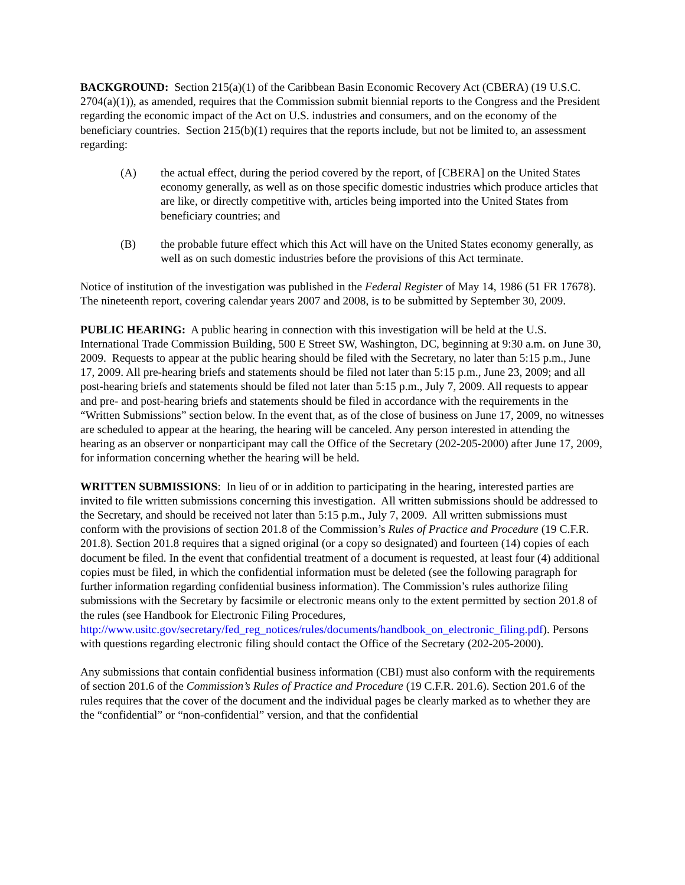BACKGROUND: Section 215(a)(1) of the Caribbean Basin Economic Recovery Act (CBERA) (19 U.S.C. 2704(a)(1)), as amended, requires that the Commission submit biennial reports to the Congress and the President regarding the economic impact of the Act on U.S. industries and consumers, and on the economy of the beneficiary countries. Section 215(b)(1) requires that the reports include, but not be limited to, an assessment regarding:
(A) the actual effect, during the period covered by the report, of [CBERA] on the United States economy generally, as well as on those specific domestic industries which produce articles that are like, or directly competitive with, articles being imported into the United States from beneficiary countries; and
(B) the probable future effect which this Act will have on the United States economy generally, as well as on such domestic industries before the provisions of this Act terminate.
Notice of institution of the investigation was published in the Federal Register of May 14, 1986 (51 FR 17678). The nineteenth report, covering calendar years 2007 and 2008, is to be submitted by September 30, 2009.
PUBLIC HEARING: A public hearing in connection with this investigation will be held at the U.S. International Trade Commission Building, 500 E Street SW, Washington, DC, beginning at 9:30 a.m. on June 30, 2009. Requests to appear at the public hearing should be filed with the Secretary, no later than 5:15 p.m., June 17, 2009. All pre-hearing briefs and statements should be filed not later than 5:15 p.m., June 23, 2009; and all post-hearing briefs and statements should be filed not later than 5:15 p.m., July 7, 2009. All requests to appear and pre- and post-hearing briefs and statements should be filed in accordance with the requirements in the “Written Submissions” section below. In the event that, as of the close of business on June 17, 2009, no witnesses are scheduled to appear at the hearing, the hearing will be canceled. Any person interested in attending the hearing as an observer or nonparticipant may call the Office of the Secretary (202-205-2000) after June 17, 2009, for information concerning whether the hearing will be held.
WRITTEN SUBMISSIONS: In lieu of or in addition to participating in the hearing, interested parties are invited to file written submissions concerning this investigation. All written submissions should be addressed to the Secretary, and should be received not later than 5:15 p.m., July 7, 2009. All written submissions must conform with the provisions of section 201.8 of the Commission’s Rules of Practice and Procedure (19 C.F.R. 201.8). Section 201.8 requires that a signed original (or a copy so designated) and fourteen (14) copies of each document be filed. In the event that confidential treatment of a document is requested, at least four (4) additional copies must be filed, in which the confidential information must be deleted (see the following paragraph for further information regarding confidential business information). The Commission’s rules authorize filing submissions with the Secretary by facsimile or electronic means only to the extent permitted by section 201.8 of the rules (see Handbook for Electronic Filing Procedures, http://www.usitc.gov/secretary/fed_reg_notices/rules/documents/handbook_on_electronic_filing.pdf). Persons with questions regarding electronic filing should contact the Office of the Secretary (202-205-2000).
Any submissions that contain confidential business information (CBI) must also conform with the requirements of section 201.6 of the Commission’s Rules of Practice and Procedure (19 C.F.R. 201.6). Section 201.6 of the rules requires that the cover of the document and the individual pages be clearly marked as to whether they are the “confidential” or “non-confidential” version, and that the confidential